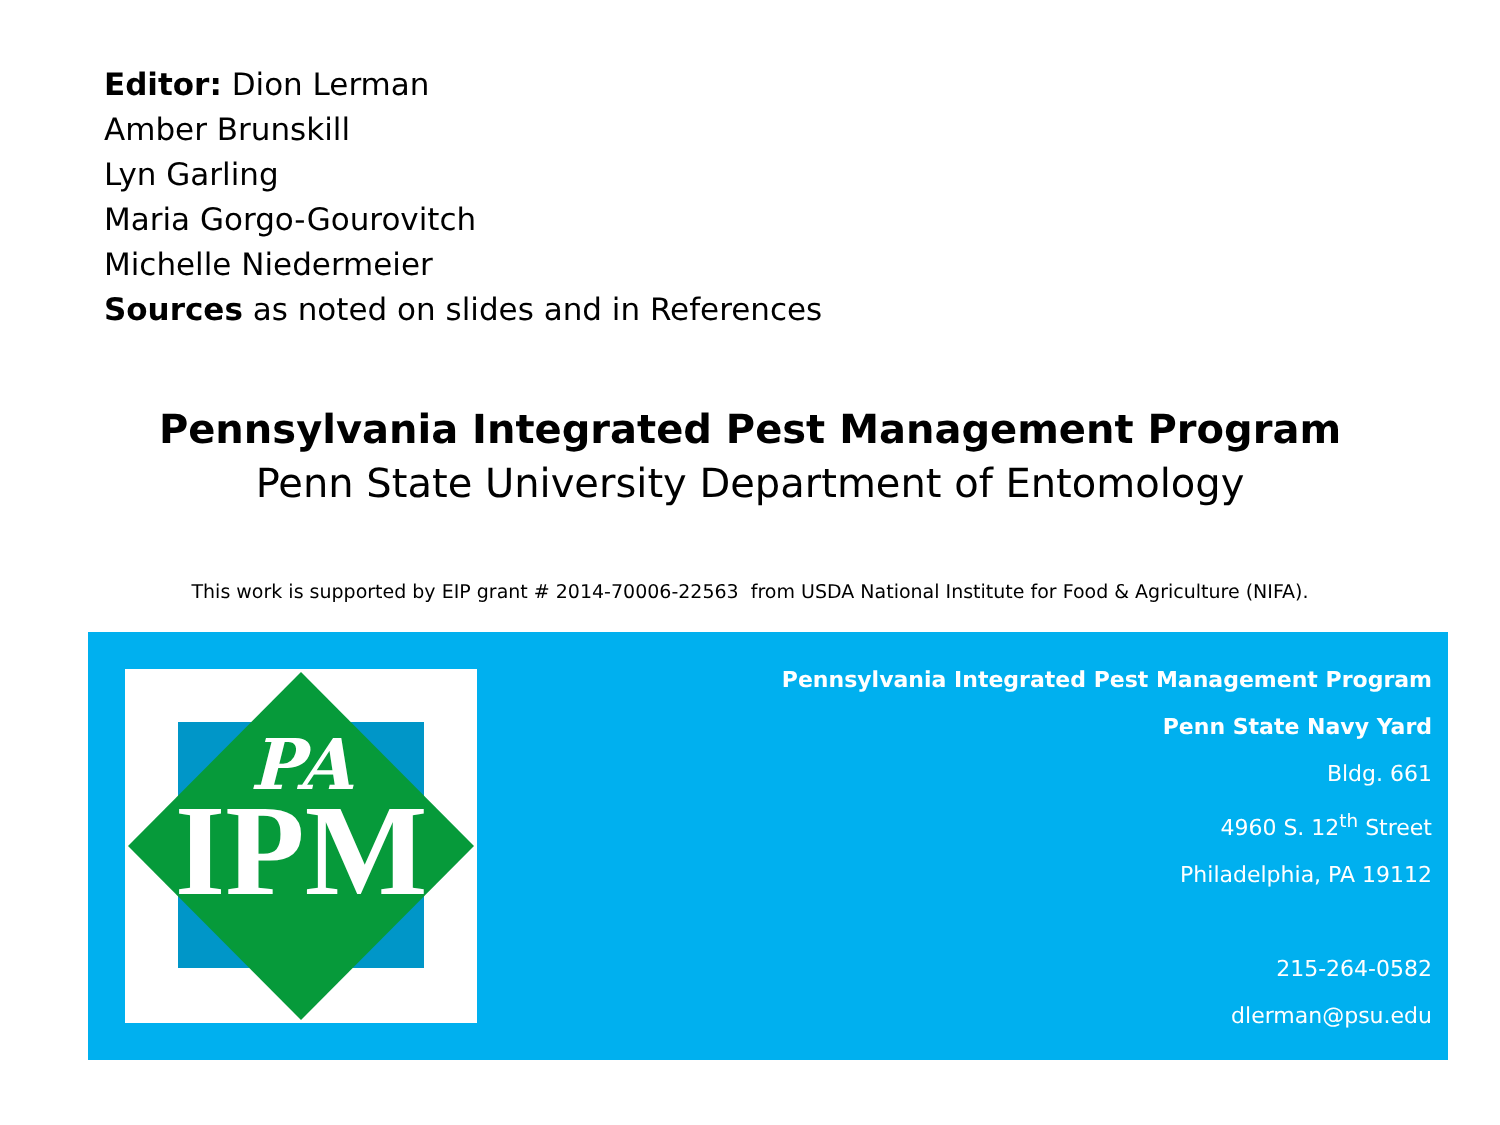Editor: Dion Lerman
Amber Brunskill
Lyn Garling
Maria Gorgo-Gourovitch
Michelle Niedermeier
Sources as noted on slides and in References
Pennsylvania Integrated Pest Management Program
Penn State University Department of Entomology
This work is supported by EIP grant # 2014-70006-22563 from USDA National Institute for Food & Agriculture (NIFA).
PA
IPM
Pennsylvania Integrated Pest Management Program
Penn State Navy Yard
Bldg. 661
4960 S. 12<sup>th</sup> Street
Philadelphia, PA 19112
215-264-0582
dlerman@psu.edu